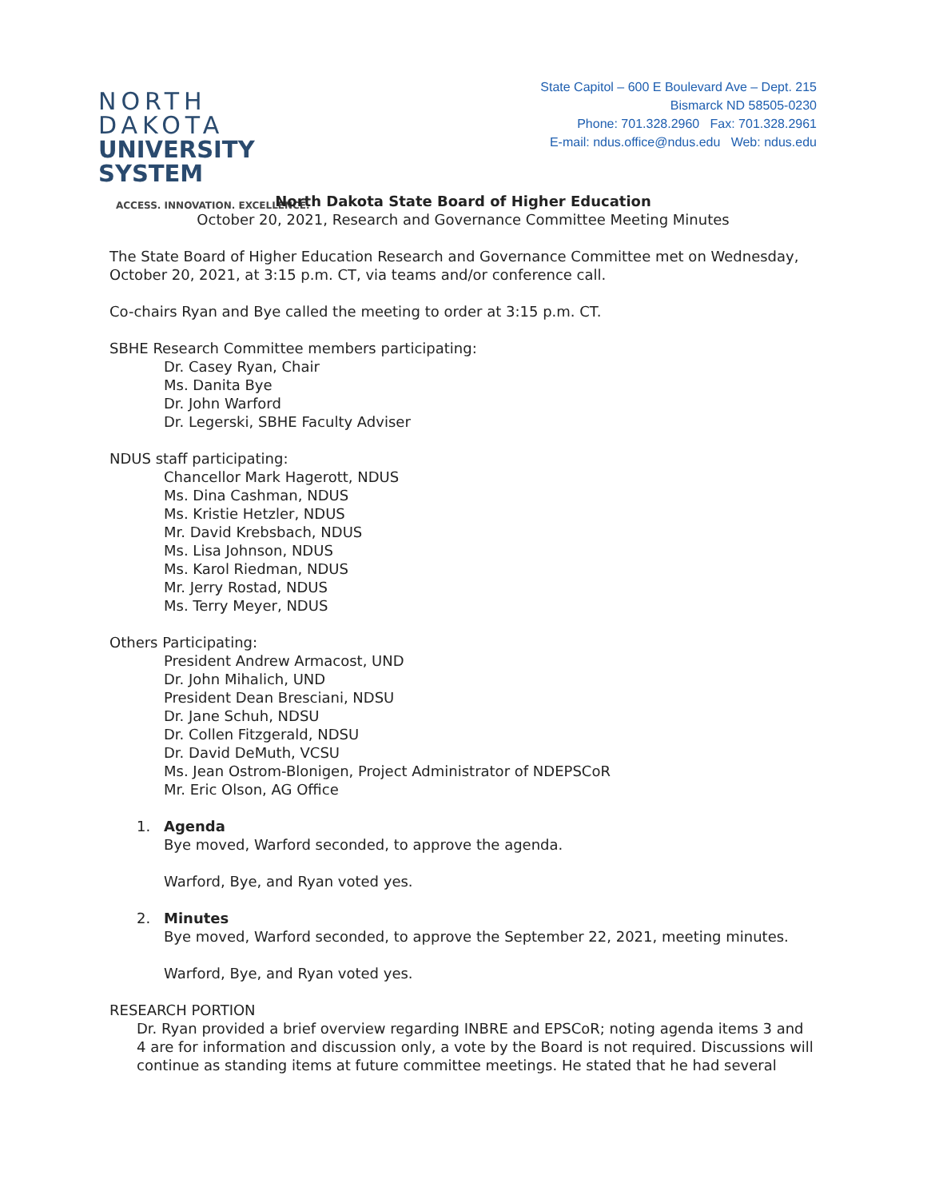NORTH DAKOTA
UNIVERSITY SYSTEM
ACCESS. INNOVATION. EXCELLENCE.
State Capitol – 600 E Boulevard Ave – Dept. 215
Bismarck ND 58505-0230
Phone: 701.328.2960 Fax: 701.328.2961
E-mail: ndus.office@ndus.edu Web: ndus.edu
North Dakota State Board of Higher Education
October 20, 2021, Research and Governance Committee Meeting Minutes
The State Board of Higher Education Research and Governance Committee met on Wednesday, October 20, 2021, at 3:15 p.m. CT, via teams and/or conference call.
Co-chairs Ryan and Bye called the meeting to order at 3:15 p.m. CT.
SBHE Research Committee members participating:
Dr. Casey Ryan, Chair
Ms. Danita Bye
Dr. John Warford
Dr. Legerski, SBHE Faculty Adviser
NDUS staff participating:
Chancellor Mark Hagerott, NDUS
Ms. Dina Cashman, NDUS
Ms. Kristie Hetzler, NDUS
Mr. David Krebsbach, NDUS
Ms. Lisa Johnson, NDUS
Ms. Karol Riedman, NDUS
Mr. Jerry Rostad, NDUS
Ms. Terry Meyer, NDUS
Others Participating:
President Andrew Armacost, UND
Dr. John Mihalich, UND
President Dean Bresciani, NDSU
Dr. Jane Schuh, NDSU
Dr. Collen Fitzgerald, NDSU
Dr. David DeMuth, VCSU
Ms. Jean Ostrom-Blonigen, Project Administrator of NDEPSCoR
Mr. Eric Olson, AG Office
1. Agenda
Bye moved, Warford seconded, to approve the agenda.
Warford, Bye, and Ryan voted yes.
2. Minutes
Bye moved, Warford seconded, to approve the September 22, 2021, meeting minutes.
Warford, Bye, and Ryan voted yes.
RESEARCH PORTION
Dr. Ryan provided a brief overview regarding INBRE and EPSCoR; noting agenda items 3 and 4 are for information and discussion only, a vote by the Board is not required. Discussions will continue as standing items at future committee meetings. He stated that he had several